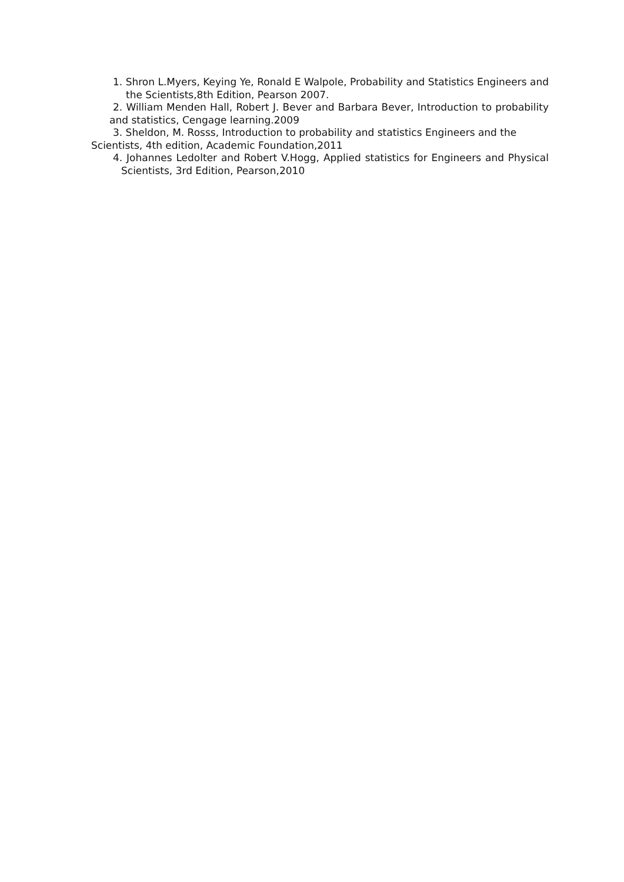1. Shron L.Myers, Keying Ye, Ronald E Walpole, Probability and Statistics Engineers and the Scientists,8th Edition, Pearson 2007.
2. William Menden Hall, Robert J. Bever and Barbara Bever, Introduction to probability and statistics, Cengage learning.2009
3. Sheldon, M. Rosss, Introduction to probability and statistics Engineers and the
Scientists, 4th edition, Academic Foundation,2011
4. Johannes Ledolter and Robert V.Hogg, Applied statistics for Engineers and Physical Scientists, 3rd Edition, Pearson,2010